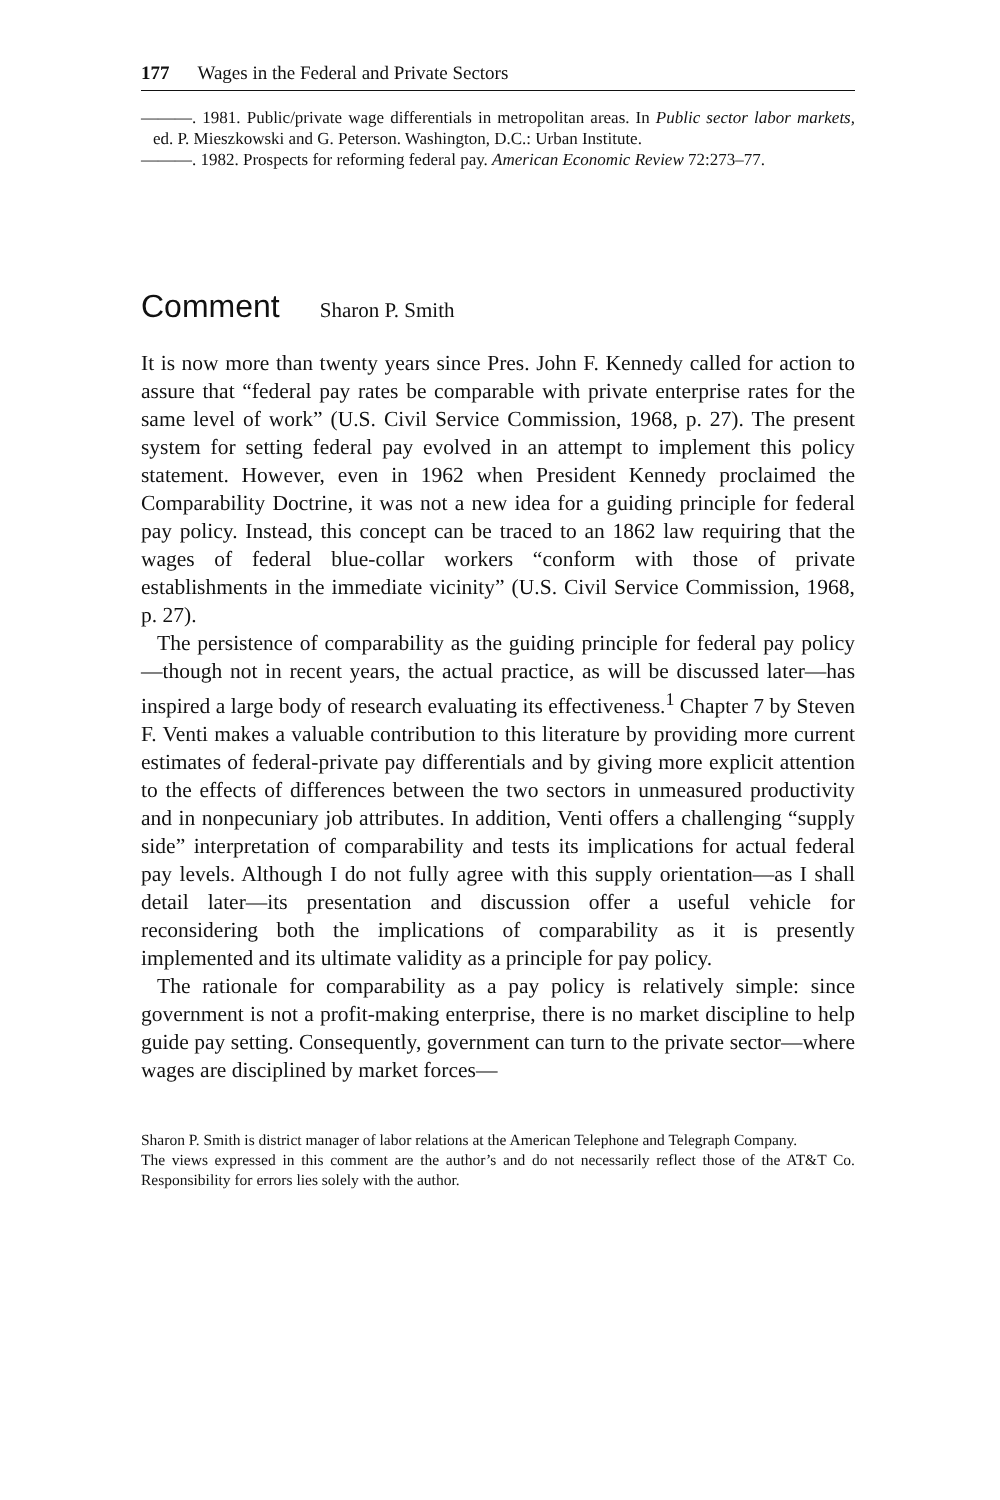177 Wages in the Federal and Private Sectors
———. 1981. Public/private wage differentials in metropolitan areas. In Public sector labor markets, ed. P. Mieszkowski and G. Peterson. Washington, D.C.: Urban Institute.
———. 1982. Prospects for reforming federal pay. American Economic Review 72:273–77.
Comment Sharon P. Smith
It is now more than twenty years since Pres. John F. Kennedy called for action to assure that “federal pay rates be comparable with private enterprise rates for the same level of work” (U.S. Civil Service Commission, 1968, p. 27). The present system for setting federal pay evolved in an attempt to implement this policy statement. However, even in 1962 when President Kennedy proclaimed the Comparability Doctrine, it was not a new idea for a guiding principle for federal pay policy. Instead, this concept can be traced to an 1862 law requiring that the wages of federal blue-collar workers “conform with those of private establishments in the immediate vicinity” (U.S. Civil Service Commission, 1968, p. 27).
The persistence of comparability as the guiding principle for federal pay policy—though not in recent years, the actual practice, as will be discussed later—has inspired a large body of research evaluating its effectiveness.<sup>1</sup> Chapter 7 by Steven F. Venti makes a valuable contribution to this literature by providing more current estimates of federal-private pay differentials and by giving more explicit attention to the effects of differences between the two sectors in unmeasured productivity and in nonpecuniary job attributes. In addition, Venti offers a challenging “supply side” interpretation of comparability and tests its implications for actual federal pay levels. Although I do not fully agree with this supply orientation—as I shall detail later—its presentation and discussion offer a useful vehicle for reconsidering both the implications of comparability as it is presently implemented and its ultimate validity as a principle for pay policy.
The rationale for comparability as a pay policy is relatively simple: since government is not a profit-making enterprise, there is no market discipline to help guide pay setting. Consequently, government can turn to the private sector—where wages are disciplined by market forces—
Sharon P. Smith is district manager of labor relations at the American Telephone and Telegraph Company.
The views expressed in this comment are the author’s and do not necessarily reflect those of the AT&T Co. Responsibility for errors lies solely with the author.